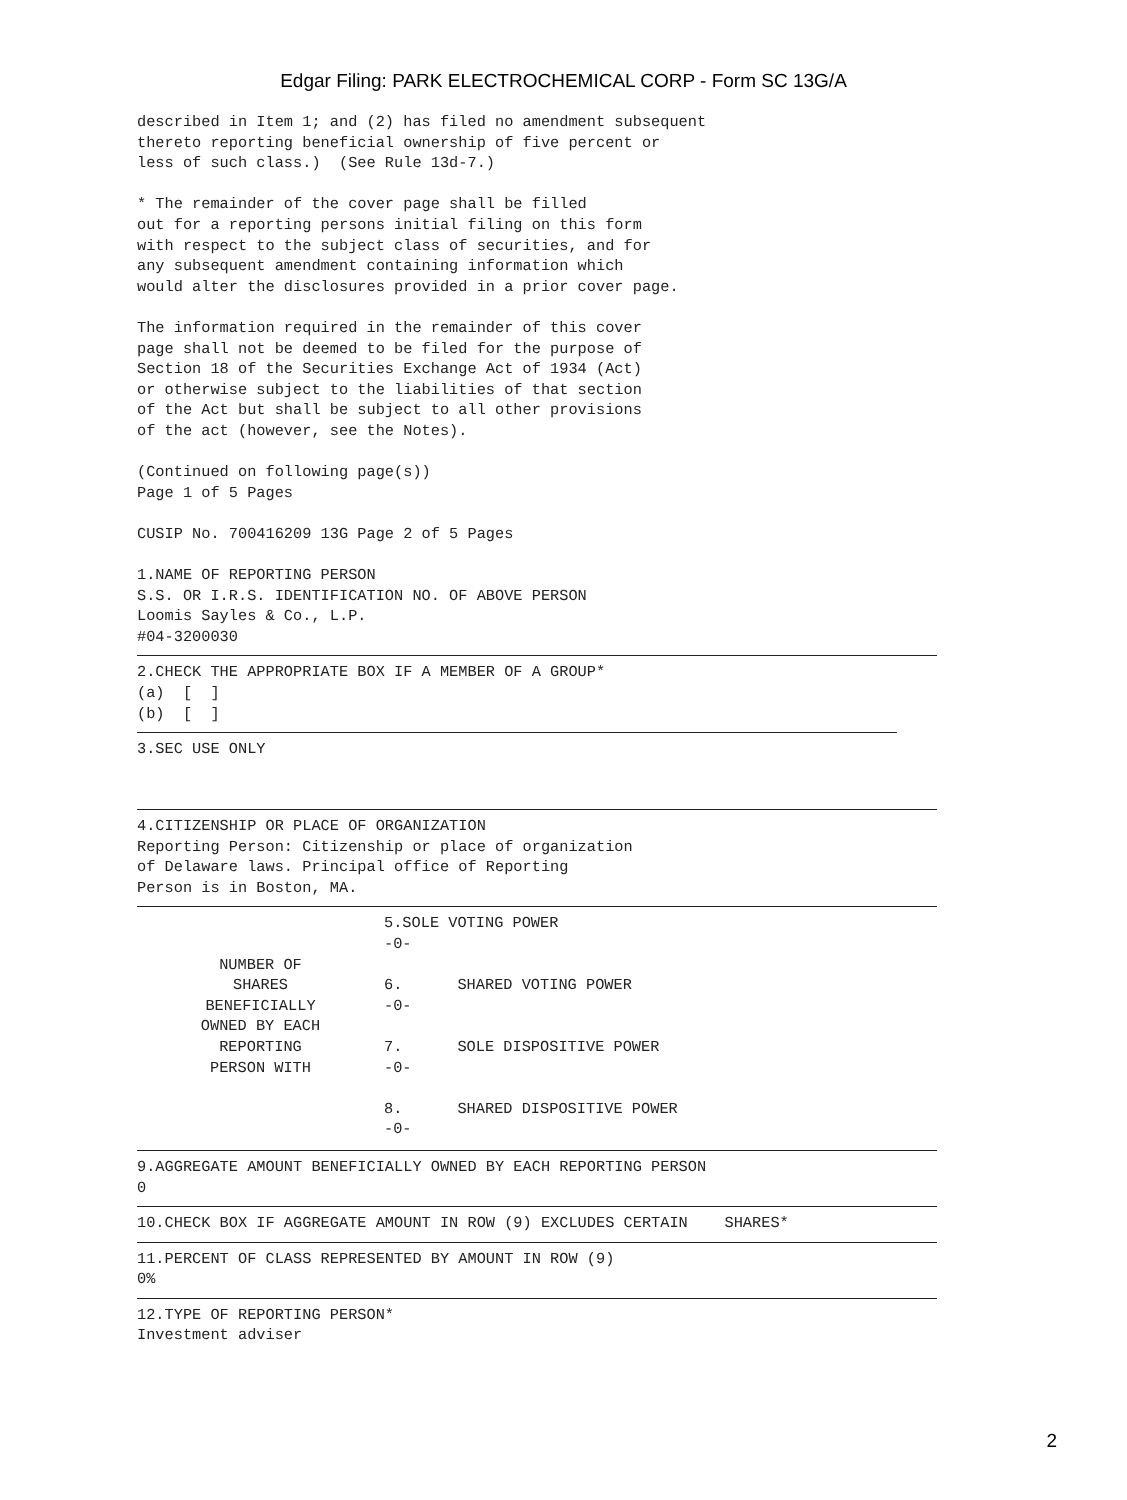Edgar Filing: PARK ELECTROCHEMICAL CORP - Form SC 13G/A
described in Item 1; and (2) has filed no amendment subsequent thereto reporting beneficial ownership of five percent or less of such class.) (See Rule 13d-7.)
* The remainder of the cover page shall be filled out for a reporting persons initial filing on this form with respect to the subject class of securities, and for any subsequent amendment containing information which would alter the disclosures provided in a prior cover page.
The information required in the remainder of this cover page shall not be deemed to be filed for the purpose of Section 18 of the Securities Exchange Act of 1934 (Act) or otherwise subject to the liabilities of that section of the Act but shall be subject to all other provisions of the act (however, see the Notes).
(Continued on following page(s)) Page 1 of 5 Pages
CUSIP No. 700416209 13G Page 2 of 5 Pages
1.NAME OF REPORTING PERSON S.S. OR I.R.S. IDENTIFICATION NO. OF ABOVE PERSON Loomis Sayles & Co., L.P. #04-3200030
2.CHECK THE APPROPRIATE BOX IF A MEMBER OF A GROUP* (a) [ ] (b) [ ]
3.SEC USE ONLY
4.CITIZENSHIP OR PLACE OF ORGANIZATION Reporting Person: Citizenship or place of organization of Delaware laws. Principal office of Reporting Person is in Boston, MA.
| NUMBER OF SHARES BENEFICIALLY OWNED BY EACH REPORTING PERSON WITH | 5.SOLE VOTING POWER -0- 6. SHARED VOTING POWER -0- 7. SOLE DISPOSITIVE POWER -0- 8. SHARED DISPOSITIVE POWER -0- |
9.AGGREGATE AMOUNT BENEFICIALLY OWNED BY EACH REPORTING PERSON 0
10.CHECK BOX IF AGGREGATE AMOUNT IN ROW (9) EXCLUDES CERTAIN SHARES*
11.PERCENT OF CLASS REPRESENTED BY AMOUNT IN ROW (9) 0%
12.TYPE OF REPORTING PERSON* Investment adviser
2